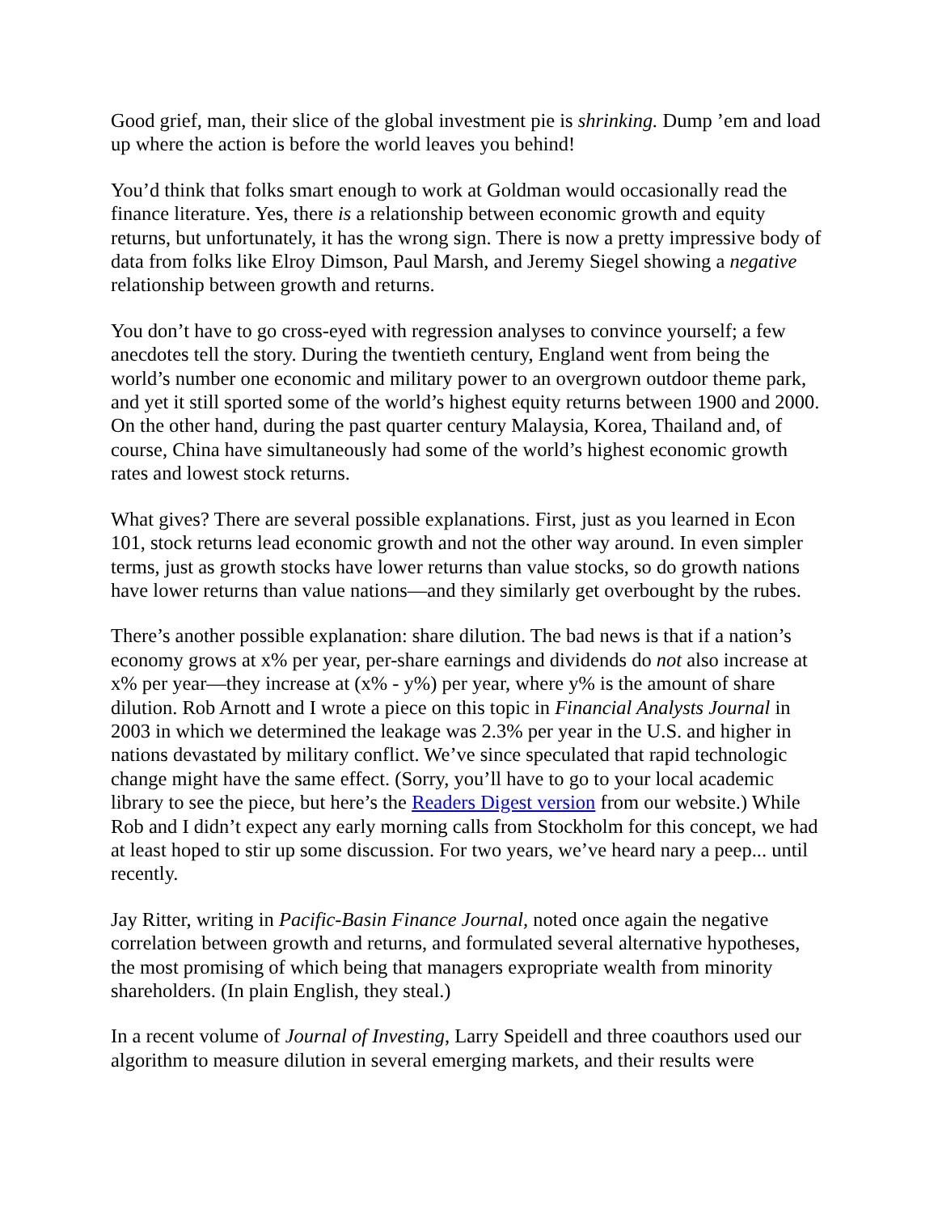Good grief, man, their slice of the global investment pie is shrinking. Dump ’em and load up where the action is before the world leaves you behind!
You’d think that folks smart enough to work at Goldman would occasionally read the finance literature. Yes, there is a relationship between economic growth and equity returns, but unfortunately, it has the wrong sign. There is now a pretty impressive body of data from folks like Elroy Dimson, Paul Marsh, and Jeremy Siegel showing a negative relationship between growth and returns.
You don’t have to go cross-eyed with regression analyses to convince yourself; a few anecdotes tell the story. During the twentieth century, England went from being the world’s number one economic and military power to an overgrown outdoor theme park, and yet it still sported some of the world’s highest equity returns between 1900 and 2000. On the other hand, during the past quarter century Malaysia, Korea, Thailand and, of course, China have simultaneously had some of the world’s highest economic growth rates and lowest stock returns.
What gives? There are several possible explanations. First, just as you learned in Econ 101, stock returns lead economic growth and not the other way around. In even simpler terms, just as growth stocks have lower returns than value stocks, so do growth nations have lower returns than value nations—and they similarly get overbought by the rubes.
There’s another possible explanation: share dilution. The bad news is that if a nation’s economy grows at x% per year, per-share earnings and dividends do not also increase at x% per year—they increase at (x% - y%) per year, where y% is the amount of share dilution. Rob Arnott and I wrote a piece on this topic in Financial Analysts Journal in 2003 in which we determined the leakage was 2.3% per year in the U.S. and higher in nations devastated by military conflict. We’ve since speculated that rapid technologic change might have the same effect. (Sorry, you’ll have to go to your local academic library to see the piece, but here’s the Readers Digest version from our website.) While Rob and I didn’t expect any early morning calls from Stockholm for this concept, we had at least hoped to stir up some discussion. For two years, we’ve heard nary a peep... until recently.
Jay Ritter, writing in Pacific-Basin Finance Journal, noted once again the negative correlation between growth and returns, and formulated several alternative hypotheses, the most promising of which being that managers expropriate wealth from minority shareholders. (In plain English, they steal.)
In a recent volume of Journal of Investing, Larry Speidell and three coauthors used our algorithm to measure dilution in several emerging markets, and their results were